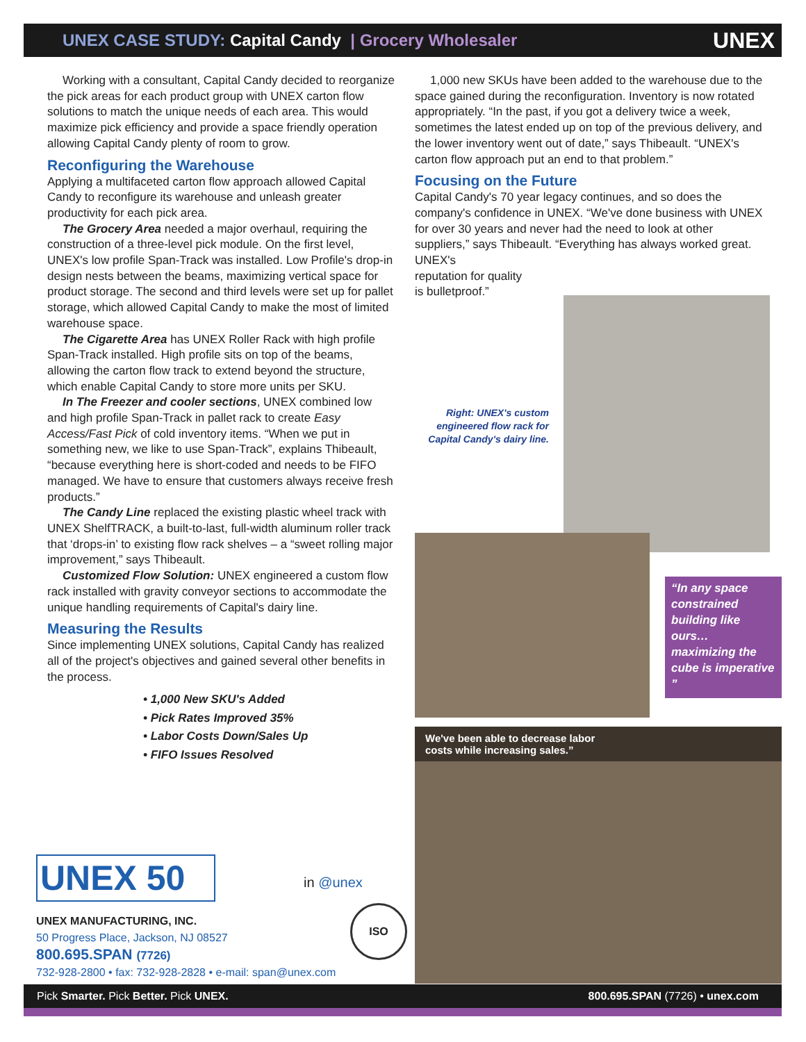UNEX CASE STUDY: Capital Candy | Grocery Wholesaler UNEX
Working with a consultant, Capital Candy decided to reorganize the pick areas for each product group with UNEX carton flow solutions to match the unique needs of each area. This would maximize pick efficiency and provide a space friendly operation allowing Capital Candy plenty of room to grow.
Reconfiguring the Warehouse
Applying a multifaceted carton flow approach allowed Capital Candy to reconfigure its warehouse and unleash greater productivity for each pick area.
The Grocery Area needed a major overhaul, requiring the construction of a three-level pick module. On the first level, UNEX's low profile Span-Track was installed. Low Profile's drop-in design nests between the beams, maximizing vertical space for product storage. The second and third levels were set up for pallet storage, which allowed Capital Candy to make the most of limited warehouse space.
The Cigarette Area has UNEX Roller Rack with high profile Span-Track installed. High profile sits on top of the beams, allowing the carton flow track to extend beyond the structure, which enable Capital Candy to store more units per SKU.
In The Freezer and cooler sections, UNEX combined low and high profile Span-Track in pallet rack to create Easy Access/Fast Pick of cold inventory items. “When we put in something new, we like to use Span-Track”, explains Thibeault, “because everything here is short-coded and needs to be FIFO managed. We have to ensure that customers always receive fresh products.”
The Candy Line replaced the existing plastic wheel track with UNEX ShelfTRACK, a built-to-last, full-width aluminum roller track that ‘drops-in’ to existing flow rack shelves – a “sweet rolling major improvement,” says Thibeault.
Customized Flow Solution: UNEX engineered a custom flow rack installed with gravity conveyor sections to accommodate the unique handling requirements of Capital's dairy line.
Measuring the Results
Since implementing UNEX solutions, Capital Candy has realized all of the project's objectives and gained several other benefits in the process.
• 1,000 New SKU's Added
• Pick Rates Improved 35%
• Labor Costs Down/Sales Up
• FIFO Issues Resolved
1,000 new SKUs have been added to the warehouse due to the space gained during the reconfiguration. Inventory is now rotated appropriately. “In the past, if you got a delivery twice a week, sometimes the latest ended up on top of the previous delivery, and the lower inventory went out of date,” says Thibeault. “UNEX's carton flow approach put an end to that problem.”
Focusing on the Future
Capital Candy's 70 year legacy continues, and so does the company's confidence in UNEX. “We've done business with UNEX for over 30 years and never had the need to look at other suppliers,” says Thibeault. “Everything has always worked great. UNEX's
reputation for quality
is bulletproof.”
Right: UNEX's custom engineered flow rack for Capital Candy's dairy line.
“In any space constrained building like ours… maximizing the cube is imperative ”
We've been able to decrease labor
costs while increasing sales.”
UNEX 50
in @unex
ISO
UNEX MANUFACTURING, INC.
50 Progress Place, Jackson, NJ 08527
800.695.SPAN (7726)
732-928-2800 • fax: 732-928-2828 • e-mail: span@unex.com
Pick Smarter. Pick Better. Pick UNEX. 800.695.SPAN (7726) • unex.com